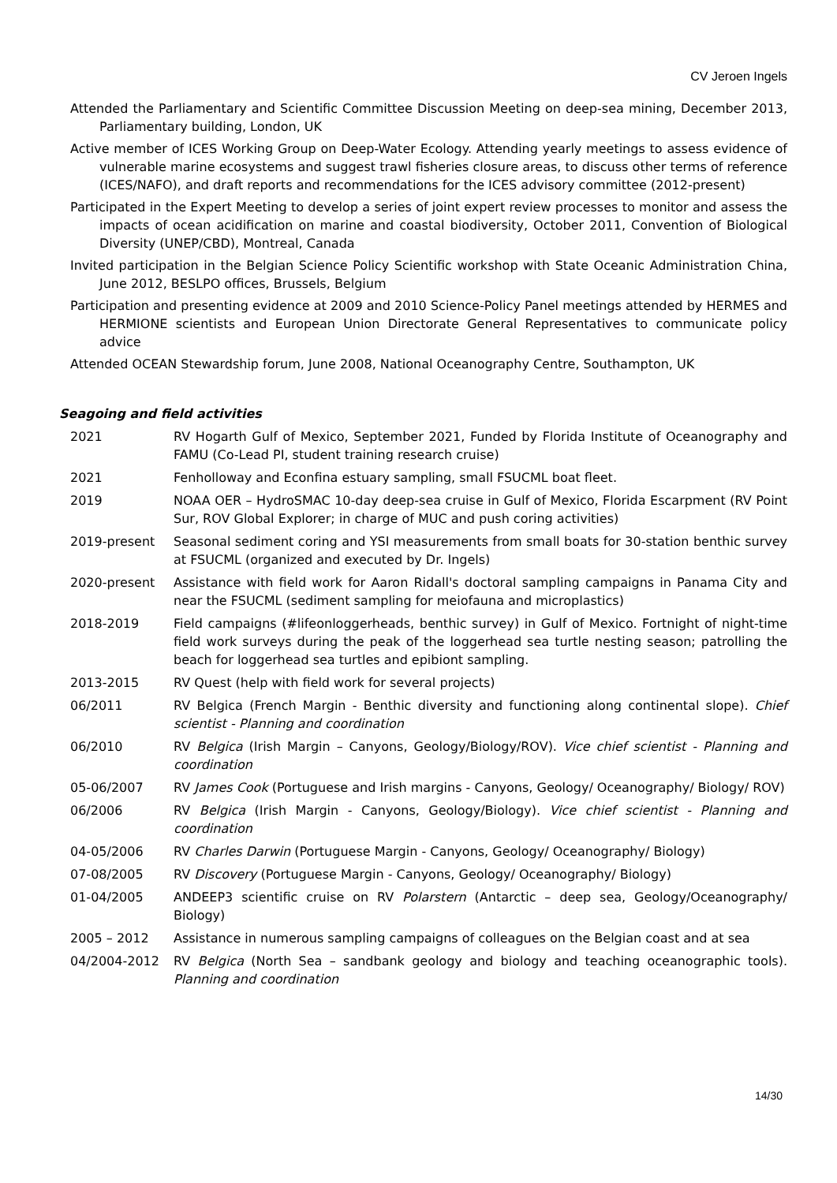CV Jeroen Ingels
Attended the Parliamentary and Scientific Committee Discussion Meeting on deep-sea mining, December 2013, Parliamentary building, London, UK
Active member of ICES Working Group on Deep-Water Ecology. Attending yearly meetings to assess evidence of vulnerable marine ecosystems and suggest trawl fisheries closure areas, to discuss other terms of reference (ICES/NAFO), and draft reports and recommendations for the ICES advisory committee (2012-present)
Participated in the Expert Meeting to develop a series of joint expert review processes to monitor and assess the impacts of ocean acidification on marine and coastal biodiversity, October 2011, Convention of Biological Diversity (UNEP/CBD), Montreal, Canada
Invited participation in the Belgian Science Policy Scientific workshop with State Oceanic Administration China, June 2012, BESLPO offices, Brussels, Belgium
Participation and presenting evidence at 2009 and 2010 Science-Policy Panel meetings attended by HERMES and HERMIONE scientists and European Union Directorate General Representatives to communicate policy advice
Attended OCEAN Stewardship forum, June 2008, National Oceanography Centre, Southampton, UK
Seagoing and field activities
| 2021 | RV Hogarth Gulf of Mexico, September 2021, Funded by Florida Institute of Oceanography and FAMU (Co-Lead PI, student training research cruise) |
| 2021 | Fenholloway and Econfina estuary sampling, small FSUCML boat fleet. |
| 2019 | NOAA OER – HydroSMAC 10-day deep-sea cruise in Gulf of Mexico, Florida Escarpment (RV Point Sur, ROV Global Explorer; in charge of MUC and push coring activities) |
| 2019-present | Seasonal sediment coring and YSI measurements from small boats for 30-station benthic survey at FSUCML (organized and executed by Dr. Ingels) |
| 2020-present | Assistance with field work for Aaron Ridall's doctoral sampling campaigns in Panama City and near the FSUCML (sediment sampling for meiofauna and microplastics) |
| 2018-2019 | Field campaigns (#lifeonloggerheads, benthic survey) in Gulf of Mexico. Fortnight of night-time field work surveys during the peak of the loggerhead sea turtle nesting season; patrolling the beach for loggerhead sea turtles and epibiont sampling. |
| 2013-2015 | RV Quest (help with field work for several projects) |
| 06/2011 | RV Belgica (French Margin - Benthic diversity and functioning along continental slope). Chief scientist - Planning and coordination |
| 06/2010 | RV Belgica (Irish Margin – Canyons, Geology/Biology/ROV). Vice chief scientist - Planning and coordination |
| 05-06/2007 | RV James Cook (Portuguese and Irish margins - Canyons, Geology/ Oceanography/ Biology/ ROV) |
| 06/2006 | RV Belgica (Irish Margin - Canyons, Geology/Biology). Vice chief scientist - Planning and coordination |
| 04-05/2006 | RV Charles Darwin (Portuguese Margin - Canyons, Geology/ Oceanography/ Biology) |
| 07-08/2005 | RV Discovery (Portuguese Margin - Canyons, Geology/ Oceanography/ Biology) |
| 01-04/2005 | ANDEEP3 scientific cruise on RV Polarstern (Antarctic – deep sea, Geology/Oceanography/ Biology) |
| 2005 – 2012 | Assistance in numerous sampling campaigns of colleagues on the Belgian coast and at sea |
| 04/2004-2012 | RV Belgica (North Sea – sandbank geology and biology and teaching oceanographic tools). Planning and coordination |
14/30